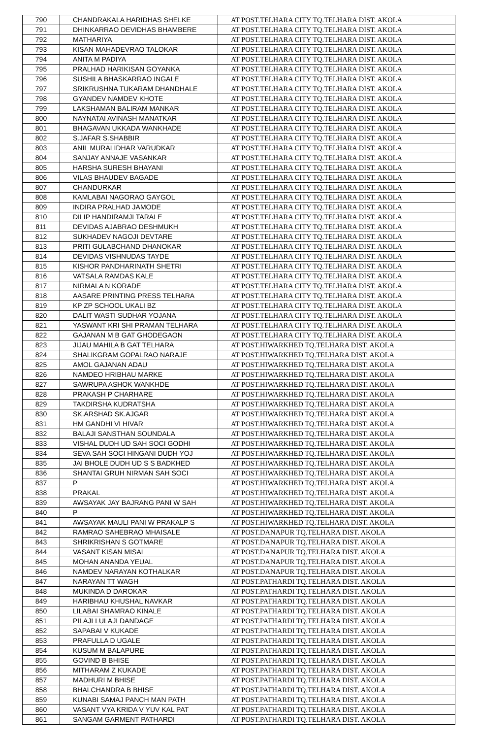| 790 | CHANDRAKALA HARIDHAS SHELKE | AT POST.TELHARA CITY TQ.TELHARA DIST. AKOLA |
| 791 | DHINKARRAO DEVIDHAS BHAMBERE | AT POST.TELHARA CITY TQ.TELHARA DIST. AKOLA |
| 792 | MATHARIYA | AT POST.TELHARA CITY TQ.TELHARA DIST. AKOLA |
| 793 | KISAN MAHADEVRAO TALOKAR | AT POST.TELHARA CITY TQ.TELHARA DIST. AKOLA |
| 794 | ANITA M PADIYA | AT POST.TELHARA CITY TQ.TELHARA DIST. AKOLA |
| 795 | PRALHAD HARIKISAN GOYANKA | AT POST.TELHARA CITY TQ.TELHARA DIST. AKOLA |
| 796 | SUSHILA BHASKARRAO INGALE | AT POST.TELHARA CITY TQ.TELHARA DIST. AKOLA |
| 797 | SRIKRUSHNA TUKARAM DHANDHALE | AT POST.TELHARA CITY TQ.TELHARA DIST. AKOLA |
| 798 | GYANDEV NAMDEV KHOTE | AT POST.TELHARA CITY TQ.TELHARA DIST. AKOLA |
| 799 | LAKSHAMAN BALIRAM MANKAR | AT POST.TELHARA CITY TQ.TELHARA DIST. AKOLA |
| 800 | NAYNATAI AVINASH MANATKAR | AT POST.TELHARA CITY TQ.TELHARA DIST. AKOLA |
| 801 | BHAGAVAN UKKADA WANKHADE | AT POST.TELHARA CITY TQ.TELHARA DIST. AKOLA |
| 802 | S.JAFAR S.SHABBIR | AT POST.TELHARA CITY TQ.TELHARA DIST. AKOLA |
| 803 | ANIL MURALIDHAR VARUDKAR | AT POST.TELHARA CITY TQ.TELHARA DIST. AKOLA |
| 804 | SANJAY ANNAJE VASANKAR | AT POST.TELHARA CITY TQ.TELHARA DIST. AKOLA |
| 805 | HARSHA SURESH BHAYANI | AT POST.TELHARA CITY TQ.TELHARA DIST. AKOLA |
| 806 | VILAS BHAUDEV BAGADE | AT POST.TELHARA CITY TQ.TELHARA DIST. AKOLA |
| 807 | CHANDURKAR | AT POST.TELHARA CITY TQ.TELHARA DIST. AKOLA |
| 808 | KAMLABAI NAGORAO GAYGOL | AT POST.TELHARA CITY TQ.TELHARA DIST. AKOLA |
| 809 | INDIRA PRALHAD JAMODE | AT POST.TELHARA CITY TQ.TELHARA DIST. AKOLA |
| 810 | DILIP HANDIRAMJI TARALE | AT POST.TELHARA CITY TQ.TELHARA DIST. AKOLA |
| 811 | DEVIDAS AJABRAO DESHMUKH | AT POST.TELHARA CITY TQ.TELHARA DIST. AKOLA |
| 812 | SUKHADEV NAGOJI DEVTARE | AT POST.TELHARA CITY TQ.TELHARA DIST. AKOLA |
| 813 | PRITI GULABCHAND DHANOKAR | AT POST.TELHARA CITY TQ.TELHARA DIST. AKOLA |
| 814 | DEVIDAS VISHNUDAS TAYDE | AT POST.TELHARA CITY TQ.TELHARA DIST. AKOLA |
| 815 | KISHOR PANDHARINATH SHETRI | AT POST.TELHARA CITY TQ.TELHARA DIST. AKOLA |
| 816 | VATSALA RAMDAS KALE | AT POST.TELHARA CITY TQ.TELHARA DIST. AKOLA |
| 817 | NIRMALA N KORADE | AT POST.TELHARA CITY TQ.TELHARA DIST. AKOLA |
| 818 | AASARE PRINTING PRESS TELHARA | AT POST.TELHARA CITY TQ.TELHARA DIST. AKOLA |
| 819 | KP ZP SCHOOL UKALI BZ | AT POST.TELHARA CITY TQ.TELHARA DIST. AKOLA |
| 820 | DALIT WASTI SUDHAR YOJANA | AT POST.TELHARA CITY TQ.TELHARA DIST. AKOLA |
| 821 | YASWANT KRI SHI PRAMAN TELHARA | AT POST.TELHARA CITY TQ.TELHARA DIST. AKOLA |
| 822 | GAJANAN M B GAT GHODEGAON | AT POST.TELHARA CITY TQ.TELHARA DIST. AKOLA |
| 823 | JIJAU MAHILA B GAT TELHARA | AT POST.HIWARKHED TQ.TELHARA DIST. AKOLA |
| 824 | SHALIKGRAM GOPALRAO NARAJE | AT POST.HIWARKHED TQ.TELHARA DIST. AKOLA |
| 825 | AMOL GAJANAN ADAU | AT POST.HIWARKHED TQ.TELHARA DIST. AKOLA |
| 826 | NAMDEO HRIBHAU MARKE | AT POST.HIWARKHED TQ.TELHARA DIST. AKOLA |
| 827 | SAWRUPA ASHOK WANKHDE | AT POST.HIWARKHED TQ.TELHARA DIST. AKOLA |
| 828 | PRAKASH P CHARHARE | AT POST.HIWARKHED TQ.TELHARA DIST. AKOLA |
| 829 | TAKDIRSHA KUDRATSHA | AT POST.HIWARKHED TQ.TELHARA DIST. AKOLA |
| 830 | SK.ARSHAD SK.AJGAR | AT POST.HIWARKHED TQ.TELHARA DIST. AKOLA |
| 831 | HM GANDHI VI HIVAR | AT POST.HIWARKHED TQ.TELHARA DIST. AKOLA |
| 832 | BALAJI SANSTHAN SOUNDALA | AT POST.HIWARKHED TQ.TELHARA DIST. AKOLA |
| 833 | VISHAL DUDH UD SAH SOCI GODHI | AT POST.HIWARKHED TQ.TELHARA DIST. AKOLA |
| 834 | SEVA SAH SOCI HINGANI DUDH YOJ | AT POST.HIWARKHED TQ.TELHARA DIST. AKOLA |
| 835 | JAI BHOLE DUDH UD S S BADKHED | AT POST.HIWARKHED TQ.TELHARA DIST. AKOLA |
| 836 | SHANTAI GRUH NIRMAN SAH SOCI | AT POST.HIWARKHED TQ.TELHARA DIST. AKOLA |
| 837 | P | AT POST.HIWARKHED TQ.TELHARA DIST. AKOLA |
| 838 | PRAKAL | AT POST.HIWARKHED TQ.TELHARA DIST. AKOLA |
| 839 | AWSAYAK JAY BAJRANG PANI W SAH | AT POST.HIWARKHED TQ.TELHARA DIST. AKOLA |
| 840 | P | AT POST.HIWARKHED TQ.TELHARA DIST. AKOLA |
| 841 | AWSAYAK MAULI PANI W PRAKALP S | AT POST.HIWARKHED TQ.TELHARA DIST. AKOLA |
| 842 | RAMRAO SAHEBRAO MHAISALE | AT POST.DANAPUR TQ.TELHARA DIST. AKOLA |
| 843 | SHRIKRISHAN S GOTMARE | AT POST.DANAPUR TQ.TELHARA DIST. AKOLA |
| 844 | VASANT KISAN MISAL | AT POST.DANAPUR TQ.TELHARA DIST. AKOLA |
| 845 | MOHAN ANANDA YEUAL | AT POST.DANAPUR TQ.TELHARA DIST. AKOLA |
| 846 | NAMDEV NARAYAN KOTHALKAR | AT POST.DANAPUR TQ.TELHARA DIST. AKOLA |
| 847 | NARAYAN TT WAGH | AT POST.PATHARDI TQ.TELHARA DIST. AKOLA |
| 848 | MUKINDA D DAROKAR | AT POST.PATHARDI TQ.TELHARA DIST. AKOLA |
| 849 | HARIBHAU KHUSHAL NAVKAR | AT POST.PATHARDI TQ.TELHARA DIST. AKOLA |
| 850 | LILABAI SHAMRAO KINALE | AT POST.PATHARDI TQ.TELHARA DIST. AKOLA |
| 851 | PILAJI LULAJI DANDAGE | AT POST.PATHARDI TQ.TELHARA DIST. AKOLA |
| 852 | SAPABAI V KUKADE | AT POST.PATHARDI TQ.TELHARA DIST. AKOLA |
| 853 | PRAFULLA D UGALE | AT POST.PATHARDI TQ.TELHARA DIST. AKOLA |
| 854 | KUSUM M BALAPURE | AT POST.PATHARDI TQ.TELHARA DIST. AKOLA |
| 855 | GOVIND B BHISE | AT POST.PATHARDI TQ.TELHARA DIST. AKOLA |
| 856 | MITHARAM Z KUKADE | AT POST.PATHARDI TQ.TELHARA DIST. AKOLA |
| 857 | MADHURI M BHISE | AT POST.PATHARDI TQ.TELHARA DIST. AKOLA |
| 858 | BHALCHANDRA B BHISE | AT POST.PATHARDI TQ.TELHARA DIST. AKOLA |
| 859 | KUNABI SAMAJ PANCH MAN PATH | AT POST.PATHARDI TQ.TELHARA DIST. AKOLA |
| 860 | VASANT VYA KRIDA V YUV KAL PAT | AT POST.PATHARDI TQ.TELHARA DIST. AKOLA |
| 861 | SANGAM GARMENT PATHARDI | AT POST.PATHARDI TQ.TELHARA DIST. AKOLA |